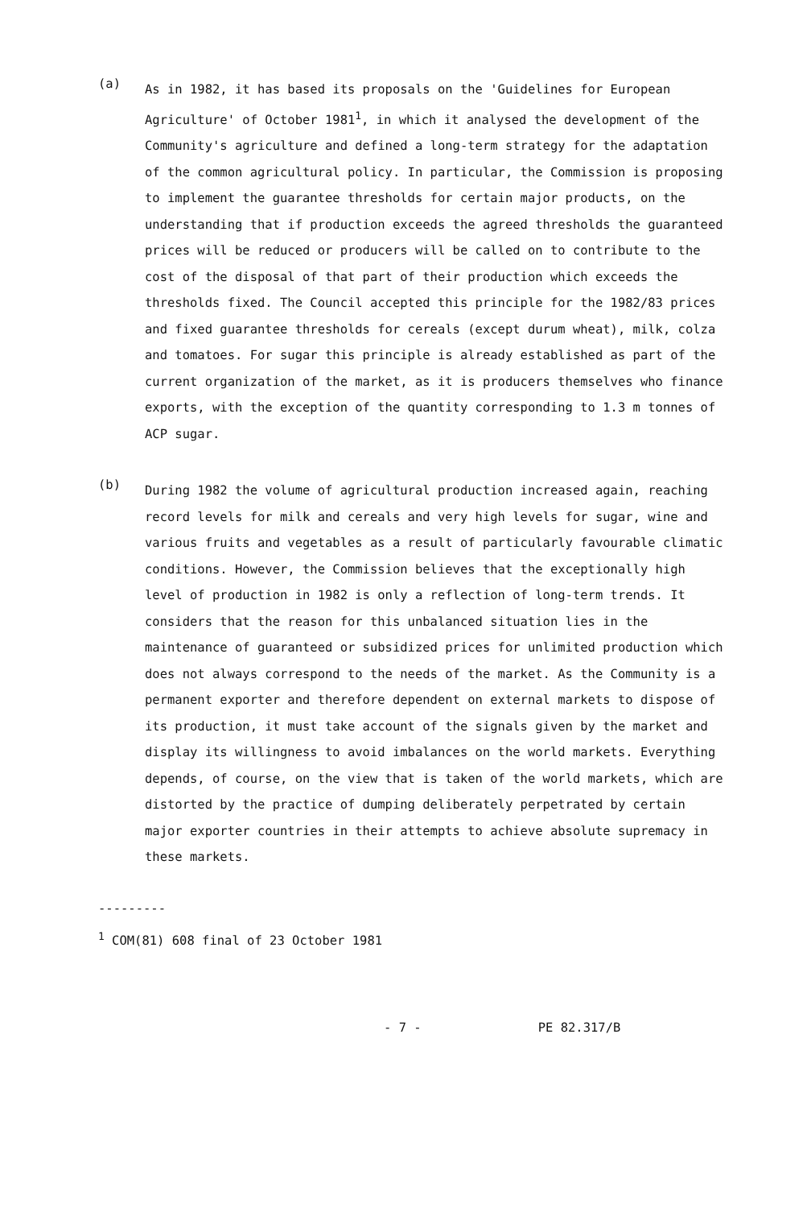(a)
As in 1982, it has based its proposals on the 'Guidelines for European Agriculture' of October 1981<sup>1</sup>, in which it analysed the development of the Community's agriculture and defined a long-term strategy for the adaptation of the common agricultural policy. In particular, the Commission is proposing to implement the guarantee thresholds for certain major products, on the understanding that if production exceeds the agreed thresholds the guaranteed prices will be reduced or producers will be called on to contribute to the cost of the disposal of that part of their production which exceeds the thresholds fixed. The Council accepted this principle for the 1982/83 prices and fixed guarantee thresholds for cereals (except durum wheat), milk, colza and tomatoes. For sugar this principle is already established as part of the current organization of the market, as it is producers themselves who finance exports, with the exception of the quantity corresponding to 1.3 m tonnes of ACP sugar.
(b)
During 1982 the volume of agricultural production increased again, reaching record levels for milk and cereals and very high levels for sugar, wine and various fruits and vegetables as a result of particularly favourable climatic conditions. However, the Commission believes that the exceptionally high level of production in 1982 is only a reflection of long-term trends. It considers that the reason for this unbalanced situation lies in the maintenance of guaranteed or subsidized prices for unlimited production which does not always correspond to the needs of the market. As the Community is a permanent exporter and therefore dependent on external markets to dispose of its production, it must take account of the signals given by the market and display its willingness to avoid imbalances on the world markets. Everything depends, of course, on the view that is taken of the world markets, which are distorted by the practice of dumping deliberately perpetrated by certain major exporter countries in their attempts to achieve absolute supremacy in these markets.
---------
<sup>1</sup> COM(81) 608 final of 23 October 1981
- 7 - PE 82.317/B